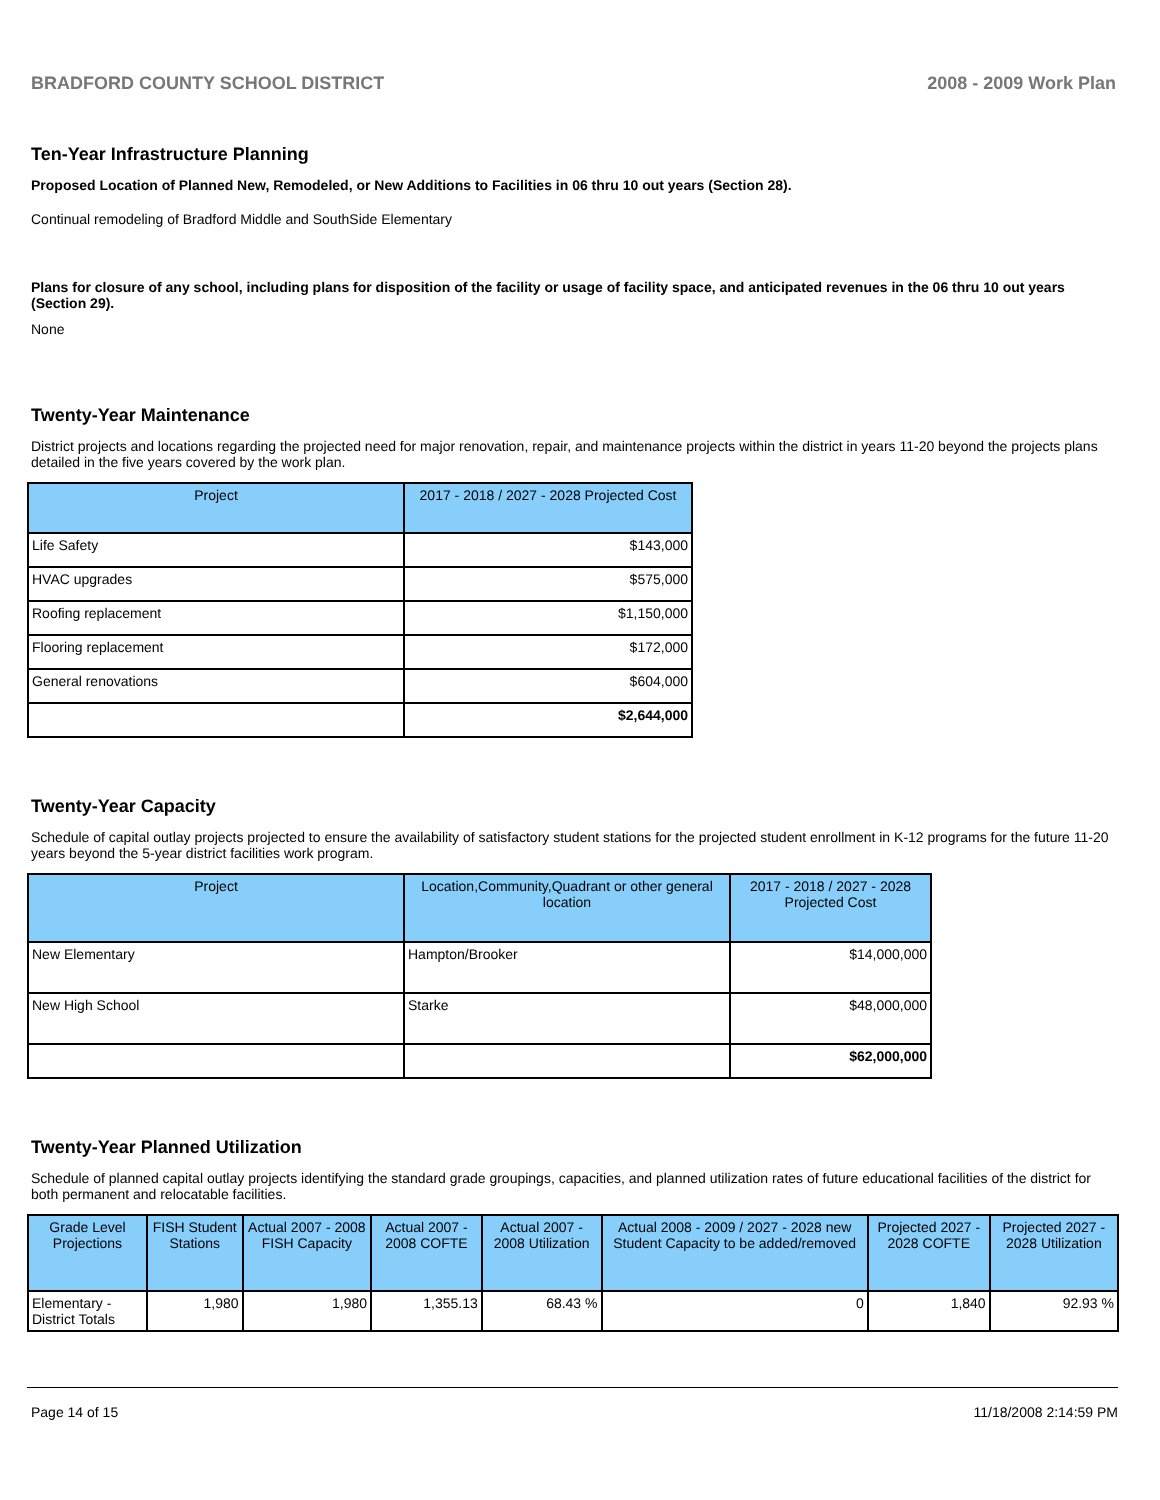BRADFORD COUNTY SCHOOL DISTRICT 2008 - 2009 Work Plan
Ten-Year Infrastructure Planning
Proposed Location of Planned New, Remodeled, or New Additions to Facilities in 06 thru 10 out years (Section 28).
Continual remodeling of Bradford Middle and SouthSide Elementary
Plans for closure of any school, including plans for disposition of the facility or usage of facility space, and anticipated revenues in the 06 thru 10 out years (Section 29).
None
Twenty-Year Maintenance
District projects and locations regarding the projected need for major renovation, repair, and maintenance projects within the district in years 11-20 beyond the projects plans detailed in the five years covered by the work plan.
| Project | 2017 - 2018 / 2027 - 2028 Projected Cost |
| --- | --- |
| Life Safety | $143,000 |
| HVAC upgrades | $575,000 |
| Roofing replacement | $1,150,000 |
| Flooring replacement | $172,000 |
| General renovations | $604,000 |
| | $2,644,000 |
Twenty-Year Capacity
Schedule of capital outlay projects projected to ensure the availability of satisfactory student stations for the projected student enrollment in K-12 programs for the future 11-20 years beyond the 5-year district facilities work program.
| Project | Location,Community,Quadrant or other general location | 2017 - 2018 / 2027 - 2028 Projected Cost |
| --- | --- | --- |
| New Elementary | Hampton/Brooker | $14,000,000 |
| New High School | Starke | $48,000,000 |
| | | $62,000,000 |
Twenty-Year Planned Utilization
Schedule of planned capital outlay projects identifying the standard grade groupings, capacities, and planned utilization rates of future educational facilities of the district for both permanent and relocatable facilities.
| Grade Level Projections | FISH Student Stations | Actual 2007 - 2008 FISH Capacity | Actual 2007 - 2008 COFTE | Actual 2007 - 2008 Utilization | Actual 2008 - 2009 / 2027 - 2028 new Student Capacity to be added/removed | Projected 2027 - 2028 COFTE | Projected 2027 - 2028 Utilization |
| --- | --- | --- | --- | --- | --- | --- | --- |
| Elementary - District Totals | 1,980 | 1,980 | 1,355.13 | 68.43 % | 0 | 1,840 | 92.93 % |
Page 14 of 15 11/18/2008 2:14:59 PM